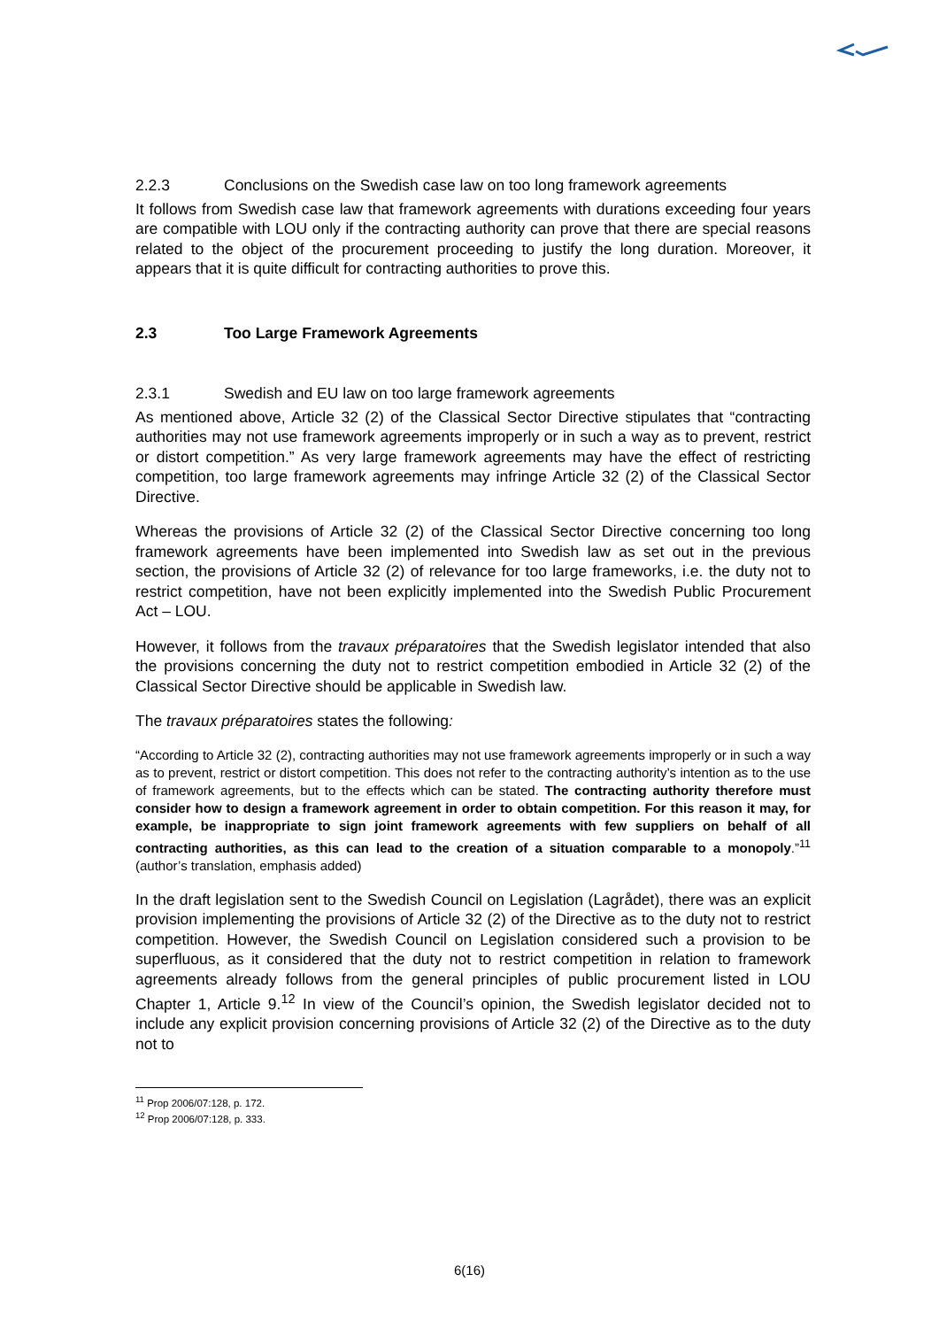2.2.3 Conclusions on the Swedish case law on too long framework agreements
It follows from Swedish case law that framework agreements with durations exceeding four years are compatible with LOU only if the contracting authority can prove that there are special reasons related to the object of the procurement proceeding to justify the long duration. Moreover, it appears that it is quite difficult for contracting authorities to prove this.
2.3 Too Large Framework Agreements
2.3.1 Swedish and EU law on too large framework agreements
As mentioned above, Article 32 (2) of the Classical Sector Directive stipulates that “contracting authorities may not use framework agreements improperly or in such a way as to prevent, restrict or distort competition.” As very large framework agreements may have the effect of restricting competition, too large framework agreements may infringe Article 32 (2) of the Classical Sector Directive.
Whereas the provisions of Article 32 (2) of the Classical Sector Directive concerning too long framework agreements have been implemented into Swedish law as set out in the previous section, the provisions of Article 32 (2) of relevance for too large frameworks, i.e. the duty not to restrict competition, have not been explicitly implemented into the Swedish Public Procurement Act – LOU.
However, it follows from the travaux préparatoires that the Swedish legislator intended that also the provisions concerning the duty not to restrict competition embodied in Article 32 (2) of the Classical Sector Directive should be applicable in Swedish law.
The travaux préparatoires states the following:
“According to Article 32 (2), contracting authorities may not use framework agreements improperly or in such a way as to prevent, restrict or distort competition. This does not refer to the contracting authority’s intention as to the use of framework agreements, but to the effects which can be stated. The contracting authority therefore must consider how to design a framework agreement in order to obtain competition. For this reason it may, for example, be inappropriate to sign joint framework agreements with few suppliers on behalf of all contracting authorities, as this can lead to the creation of a situation comparable to a monopoly.”<sup>11</sup> (author’s translation, emphasis added)
In the draft legislation sent to the Swedish Council on Legislation (Lagrådet), there was an explicit provision implementing the provisions of Article 32 (2) of the Directive as to the duty not to restrict competition. However, the Swedish Council on Legislation considered such a provision to be superfluous, as it considered that the duty not to restrict competition in relation to framework agreements already follows from the general principles of public procurement listed in LOU Chapter 1, Article 9.<sup>12</sup> In view of the Council’s opinion, the Swedish legislator decided not to include any explicit provision concerning provisions of Article 32 (2) of the Directive as to the duty not to
<sup>11</sup> Prop 2006/07:128, p. 172.
<sup>12</sup> Prop 2006/07:128, p. 333.
6(16)